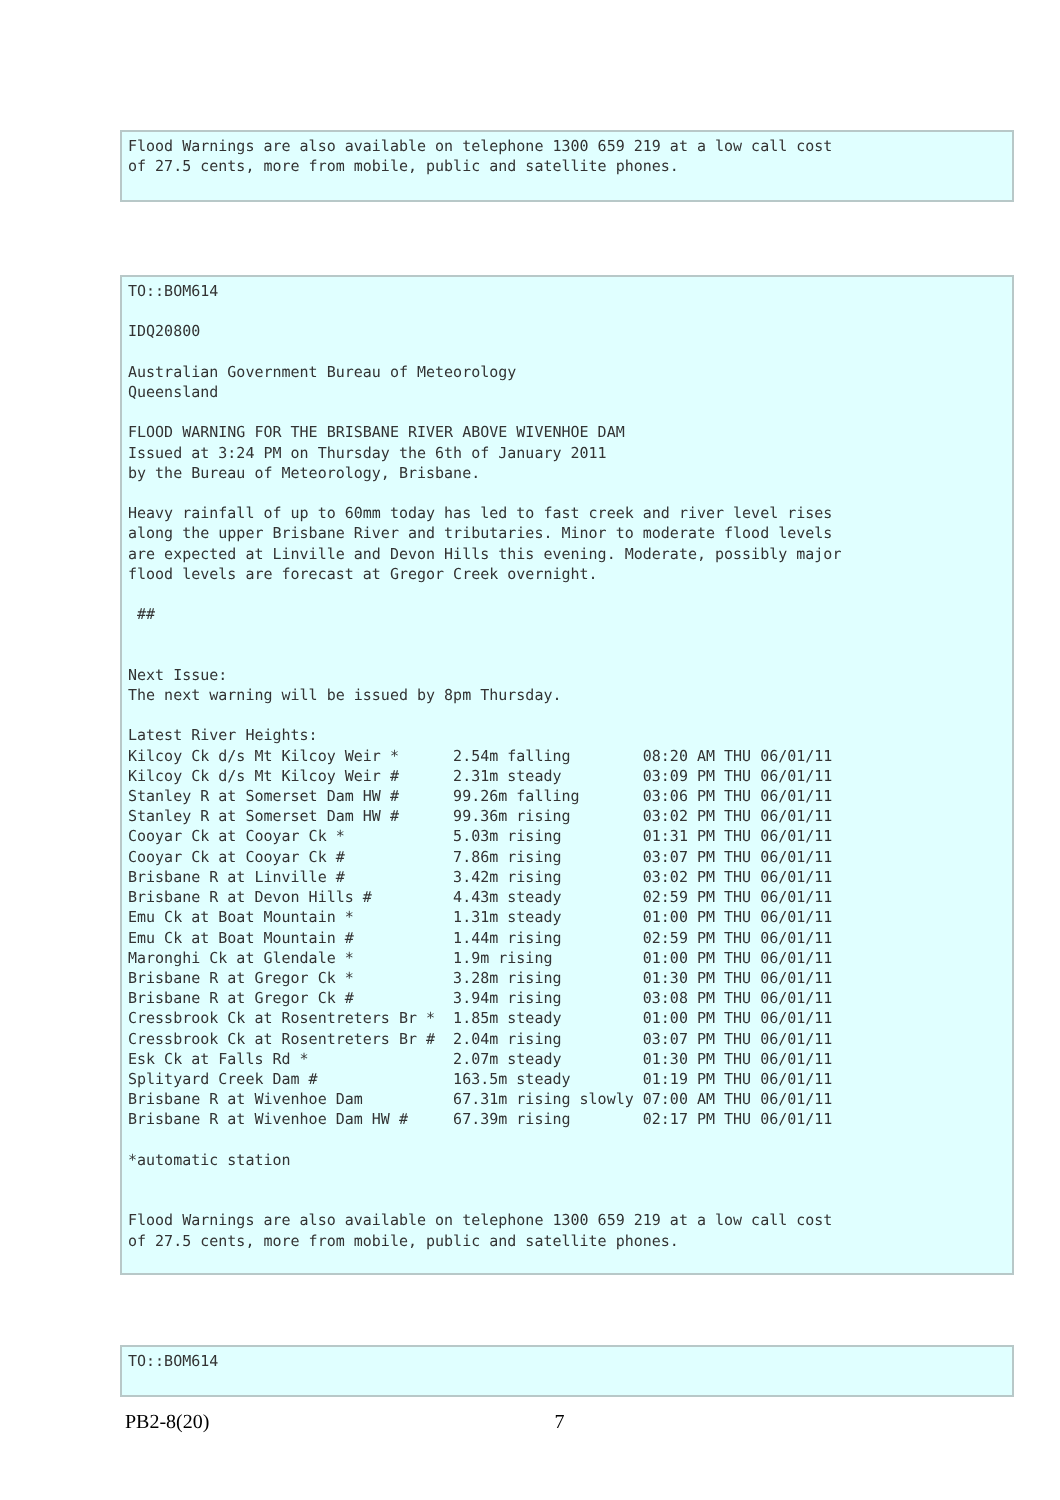Flood Warnings are also available on telephone 1300 659 219 at a low call cost
of 27.5 cents, more from mobile, public and satellite phones.
TO::BOM614

IDQ20800

Australian Government Bureau of Meteorology
Queensland

FLOOD WARNING FOR THE BRISBANE RIVER ABOVE WIVENHOE DAM
Issued at 3:24 PM on Thursday the 6th of January 2011
by the Bureau of Meteorology, Brisbane.

Heavy rainfall of up to 60mm today has led to fast creek and river level rises
along the upper Brisbane River and tributaries. Minor to moderate flood levels
are expected at Linville and Devon Hills this evening. Moderate, possibly major
flood levels are forecast at Gregor Creek overnight.

 ##


Next Issue:
The next warning will be issued by 8pm Thursday.

Latest River Heights:
Kilcoy Ck d/s Mt Kilcoy Weir *      2.54m falling        08:20 AM THU 06/01/11
Kilcoy Ck d/s Mt Kilcoy Weir #      2.31m steady         03:09 PM THU 06/01/11
Stanley R at Somerset Dam HW #      99.26m falling       03:06 PM THU 06/01/11
Stanley R at Somerset Dam HW #      99.36m rising        03:02 PM THU 06/01/11
Cooyar Ck at Cooyar Ck *            5.03m rising         01:31 PM THU 06/01/11
Cooyar Ck at Cooyar Ck #            7.86m rising         03:07 PM THU 06/01/11
Brisbane R at Linville #            3.42m rising         03:02 PM THU 06/01/11
Brisbane R at Devon Hills #         4.43m steady         02:59 PM THU 06/01/11
Emu Ck at Boat Mountain *           1.31m steady         01:00 PM THU 06/01/11
Emu Ck at Boat Mountain #           1.44m rising         02:59 PM THU 06/01/11
Maronghi Ck at Glendale *           1.9m rising          01:00 PM THU 06/01/11
Brisbane R at Gregor Ck *           3.28m rising         01:30 PM THU 06/01/11
Brisbane R at Gregor Ck #           3.94m rising         03:08 PM THU 06/01/11
Cressbrook Ck at Rosentreters Br *  1.85m steady         01:00 PM THU 06/01/11
Cressbrook Ck at Rosentreters Br #  2.04m rising         03:07 PM THU 06/01/11
Esk Ck at Falls Rd *                2.07m steady         01:30 PM THU 06/01/11
Splityard Creek Dam #               163.5m steady        01:19 PM THU 06/01/11
Brisbane R at Wivenhoe Dam          67.31m rising slowly 07:00 AM THU 06/01/11
Brisbane R at Wivenhoe Dam HW #     67.39m rising        02:17 PM THU 06/01/11

*automatic station


Flood Warnings are also available on telephone 1300 659 219 at a low call cost
of 27.5 cents, more from mobile, public and satellite phones.
TO::BOM614
PB2-8(20) 7